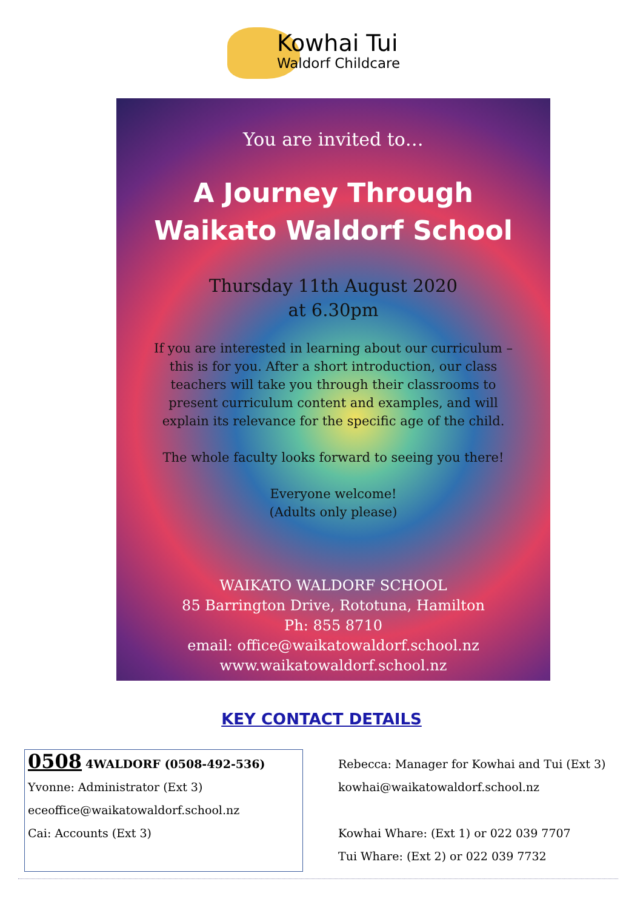Kowhai Tui
Waldorf Childcare
You are invited to…
A Journey Through
Waikato Waldorf School
Thursday 11th August 2020
at 6.30pm
If you are interested in learning about our curriculum – this is for you. After a short introduction, our class teachers will take you through their classrooms to present curriculum content and examples, and will explain its relevance for the specific age of the child.
The whole faculty looks forward to seeing you there!
Everyone welcome!
(Adults only please)
WAIKATO WALDORF SCHOOL
85 Barrington Drive, Rototuna, Hamilton
Ph: 855 8710
email: office@waikatowaldorf.school.nz
www.waikatowaldorf.school.nz
KEY CONTACT DETAILS
0508 4WALDORF (0508-492-536)
Yvonne: Administrator (Ext 3)
eceoffice@waikatowaldorf.school.nz
Cai: Accounts (Ext 3)
Rebecca: Manager for Kowhai and Tui (Ext 3)
kowhai@waikatowaldorf.school.nz
Kowhai Whare: (Ext 1) or 022 039 7707
Tui Whare: (Ext 2) or 022 039 7732